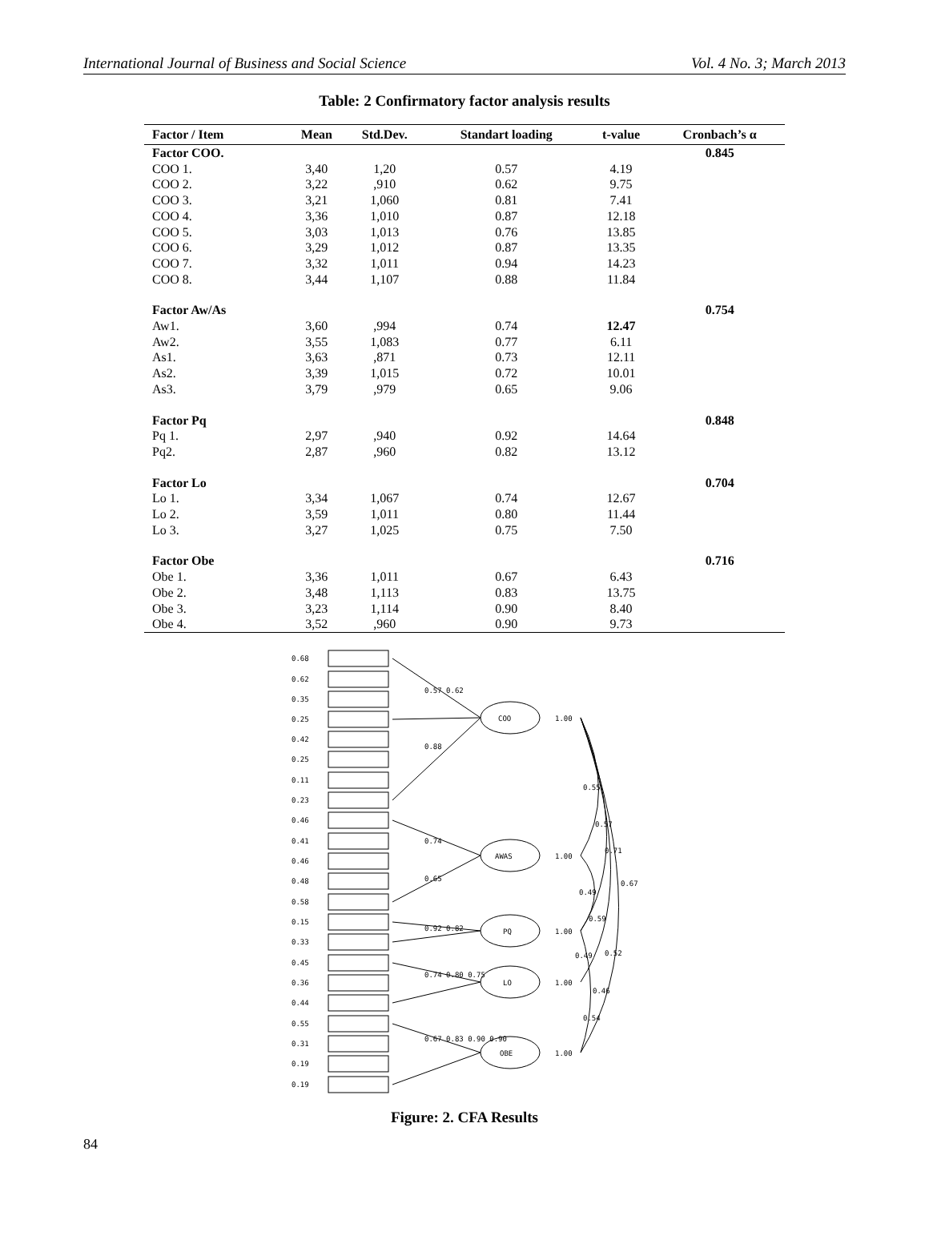International Journal of Business and Social Science Vol. 4 No. 3; March 2013
Table: 2 Confirmatory factor analysis results
| Factor / Item | Mean | Std.Dev. | Standart loading | t-value | Cronbach’s α |
| --- | --- | --- | --- | --- | --- |
| Factor COO. | | | | | 0.845 |
| COO 1. | 3,40 | 1,20 | 0.57 | 4.19 | |
| COO 2. | 3,22 | ,910 | 0.62 | 9.75 | |
| COO 3. | 3,21 | 1,060 | 0.81 | 7.41 | |
| COO 4. | 3,36 | 1,010 | 0.87 | 12.18 | |
| COO 5. | 3,03 | 1,013 | 0.76 | 13.85 | |
| COO 6. | 3,29 | 1,012 | 0.87 | 13.35 | |
| COO 7. | 3,32 | 1,011 | 0.94 | 14.23 | |
| COO 8. | 3,44 | 1,107 | 0.88 | 11.84 | |
| Factor Aw/As | | | | | 0.754 |
| Aw1. | 3,60 | ,994 | 0.74 | 12.47 | |
| Aw2. | 3,55 | 1,083 | 0.77 | 6.11 | |
| As1. | 3,63 | ,871 | 0.73 | 12.11 | |
| As2. | 3,39 | 1,015 | 0.72 | 10.01 | |
| As3. | 3,79 | ,979 | 0.65 | 9.06 | |
| Factor Pq | | | | | 0.848 |
| Pq 1. | 2,97 | ,940 | 0.92 | 14.64 | |
| Pq2. | 2,87 | ,960 | 0.82 | 13.12 | |
| Factor Lo | | | | | 0.704 |
| Lo 1. | 3,34 | 1,067 | 0.74 | 12.67 | |
| Lo 2. | 3,59 | 1,011 | 0.80 | 11.44 | |
| Lo 3. | 3,27 | 1,025 | 0.75 | 7.50 | |
| Factor Obe | | | | | 0.716 |
| Obe 1. | 3,36 | 1,011 | 0.67 | 6.43 | |
| Obe 2. | 3,48 | 1,113 | 0.83 | 13.75 | |
| Obe 3. | 3,23 | 1,114 | 0.90 | 8.40 | |
| Obe 4. | 3,52 | ,960 | 0.90 | 9.73 | |
0.68
0.62
0.35
0.25
0.42
0.25
0.11
0.23
0.46
0.41
0.46
0.48
0.58
0.15
0.33
0.45
0.36
0.44
0.55
0.31
0.19
0.19
COO
AWAS
PQ
LO
OBE
0.57 0.62
0.88
0.74
0.65
0.92 0.82
0.74 0.80 0.75
0.67 0.83 0.90 0.90
1.00
1.00
1.00
1.00
1.00
0.55
0.57
0.71
0.67
0.49
0.59
0.49
0.52
0.46
0.54
Figure: 2. CFA Results
84